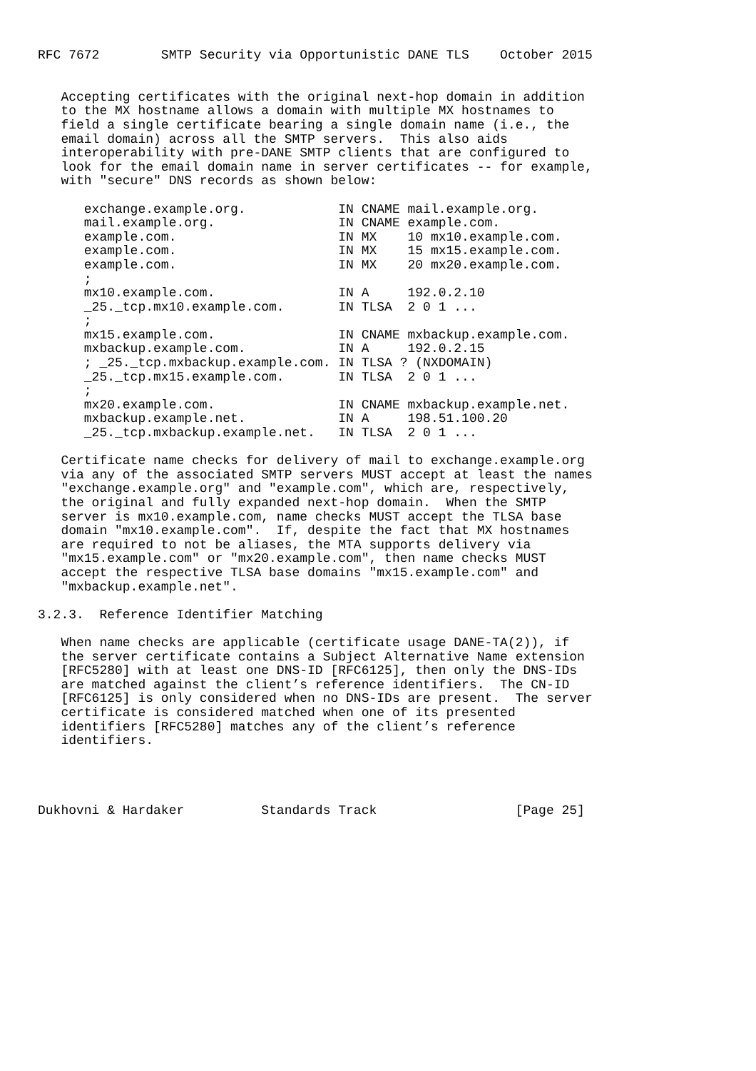RFC 7672        SMTP Security via Opportunistic DANE TLS    October 2015


   Accepting certificates with the original next-hop domain in addition
   to the MX hostname allows a domain with multiple MX hostnames to
   field a single certificate bearing a single domain name (i.e., the
   email domain) across all the SMTP servers.  This also aids
   interoperability with pre-DANE SMTP clients that are configured to
   look for the email domain name in server certificates -- for example,
   with "secure" DNS records as shown below:

      exchange.example.org.            IN CNAME mail.example.org.
      mail.example.org.                IN CNAME example.com.
      example.com.                     IN MX    10 mx10.example.com.
      example.com.                     IN MX    15 mx15.example.com.
      example.com.                     IN MX    20 mx20.example.com.
      ;
      mx10.example.com.                IN A     192.0.2.10
      _25._tcp.mx10.example.com.       IN TLSA  2 0 1 ...
      ;
      mx15.example.com.                IN CNAME mxbackup.example.com.
      mxbackup.example.com.            IN A     192.0.2.15
      ; _25._tcp.mxbackup.example.com. IN TLSA ? (NXDOMAIN)
      _25._tcp.mx15.example.com.       IN TLSA  2 0 1 ...
      ;
      mx20.example.com.                IN CNAME mxbackup.example.net.
      mxbackup.example.net.            IN A     198.51.100.20
      _25._tcp.mxbackup.example.net.   IN TLSA  2 0 1 ...

   Certificate name checks for delivery of mail to exchange.example.org
   via any of the associated SMTP servers MUST accept at least the names
   "exchange.example.org" and "example.com", which are, respectively,
   the original and fully expanded next-hop domain.  When the SMTP
   server is mx10.example.com, name checks MUST accept the TLSA base
   domain "mx10.example.com".  If, despite the fact that MX hostnames
   are required to not be aliases, the MTA supports delivery via
   "mx15.example.com" or "mx20.example.com", then name checks MUST
   accept the respective TLSA base domains "mx15.example.com" and
   "mxbackup.example.net".

3.2.3.  Reference Identifier Matching

   When name checks are applicable (certificate usage DANE-TA(2)), if
   the server certificate contains a Subject Alternative Name extension
   [RFC5280] with at least one DNS-ID [RFC6125], then only the DNS-IDs
   are matched against the client’s reference identifiers.  The CN-ID
   [RFC6125] is only considered when no DNS-IDs are present.  The server
   certificate is considered matched when one of its presented
   identifiers [RFC5280] matches any of the client’s reference
   identifiers.




Dukhovni & Hardaker          Standards Track                  [Page 25]